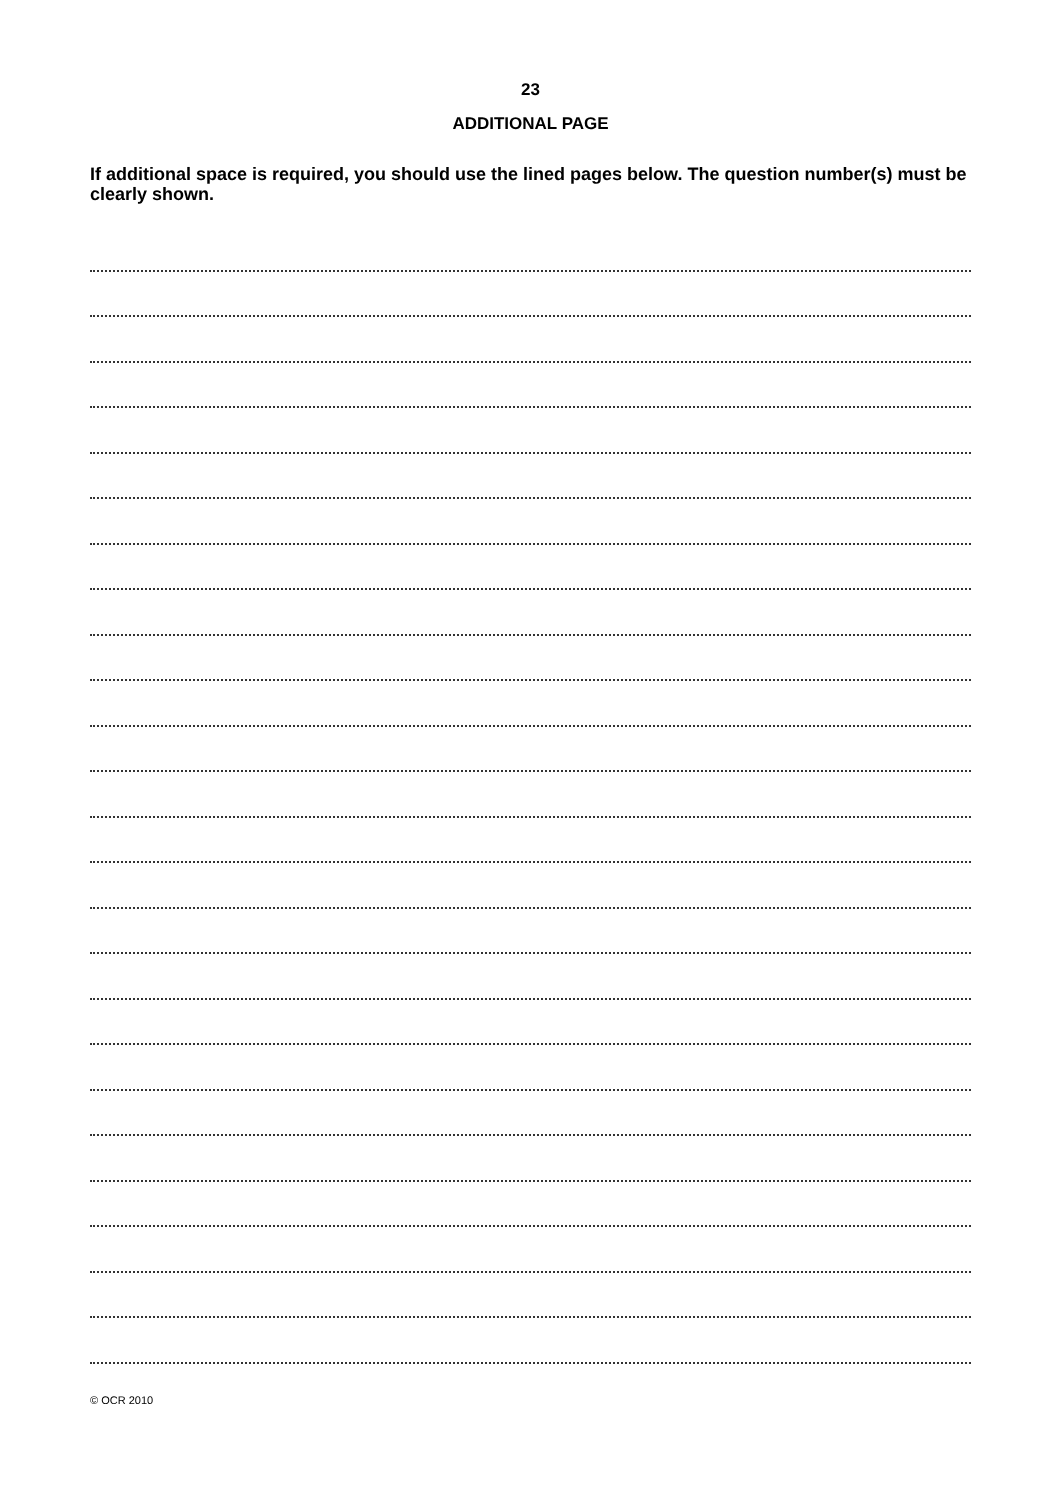23
ADDITIONAL PAGE
If additional space is required, you should use the lined pages below. The question number(s) must be clearly shown.
© OCR 2010